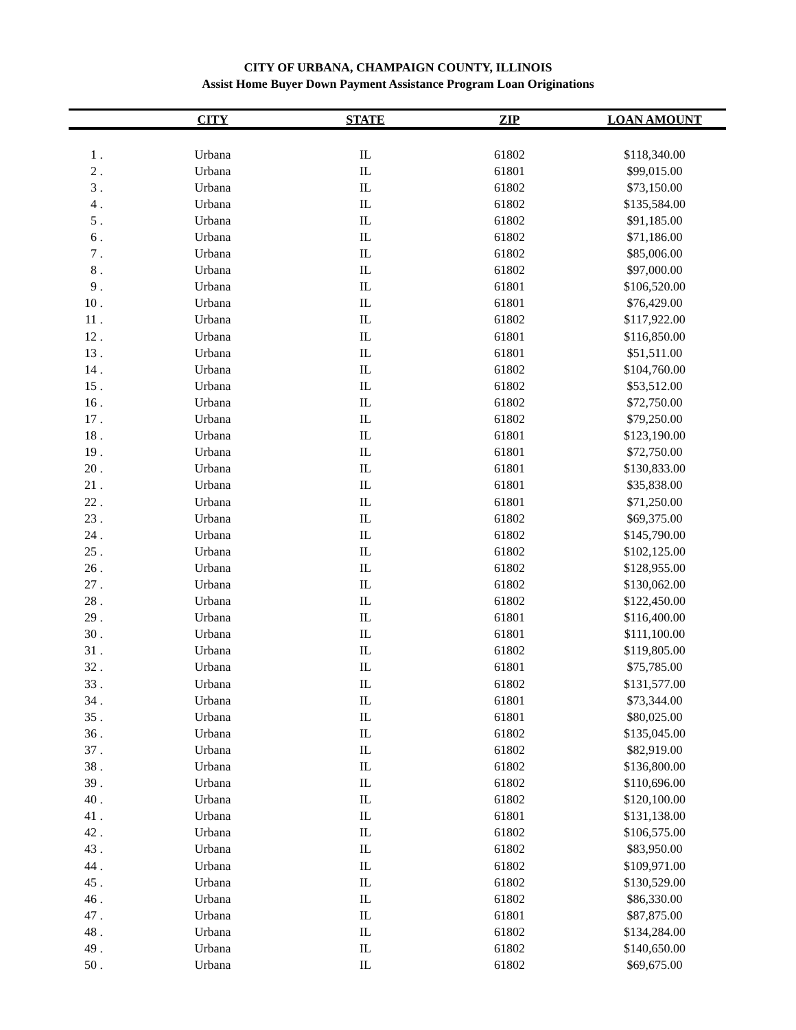CITY OF URBANA, CHAMPAIGN COUNTY, ILLINOIS
Assist Home Buyer Down Payment Assistance Program Loan Originations
| | CITY | STATE | ZIP | LOAN AMOUNT |
| --- | --- | --- | --- | --- |
| 1 . | Urbana | IL | 61802 | $118,340.00 |
| 2 . | Urbana | IL | 61801 | $99,015.00 |
| 3 . | Urbana | IL | 61802 | $73,150.00 |
| 4 . | Urbana | IL | 61802 | $135,584.00 |
| 5 . | Urbana | IL | 61802 | $91,185.00 |
| 6 . | Urbana | IL | 61802 | $71,186.00 |
| 7 . | Urbana | IL | 61802 | $85,006.00 |
| 8 . | Urbana | IL | 61802 | $97,000.00 |
| 9 . | Urbana | IL | 61801 | $106,520.00 |
| 10 . | Urbana | IL | 61801 | $76,429.00 |
| 11 . | Urbana | IL | 61802 | $117,922.00 |
| 12 . | Urbana | IL | 61801 | $116,850.00 |
| 13 . | Urbana | IL | 61801 | $51,511.00 |
| 14 . | Urbana | IL | 61802 | $104,760.00 |
| 15 . | Urbana | IL | 61802 | $53,512.00 |
| 16 . | Urbana | IL | 61802 | $72,750.00 |
| 17 . | Urbana | IL | 61802 | $79,250.00 |
| 18 . | Urbana | IL | 61801 | $123,190.00 |
| 19 . | Urbana | IL | 61801 | $72,750.00 |
| 20 . | Urbana | IL | 61801 | $130,833.00 |
| 21 . | Urbana | IL | 61801 | $35,838.00 |
| 22 . | Urbana | IL | 61801 | $71,250.00 |
| 23 . | Urbana | IL | 61802 | $69,375.00 |
| 24 . | Urbana | IL | 61802 | $145,790.00 |
| 25 . | Urbana | IL | 61802 | $102,125.00 |
| 26 . | Urbana | IL | 61802 | $128,955.00 |
| 27 . | Urbana | IL | 61802 | $130,062.00 |
| 28 . | Urbana | IL | 61802 | $122,450.00 |
| 29 . | Urbana | IL | 61801 | $116,400.00 |
| 30 . | Urbana | IL | 61801 | $111,100.00 |
| 31 . | Urbana | IL | 61802 | $119,805.00 |
| 32 . | Urbana | IL | 61801 | $75,785.00 |
| 33 . | Urbana | IL | 61802 | $131,577.00 |
| 34 . | Urbana | IL | 61801 | $73,344.00 |
| 35 . | Urbana | IL | 61801 | $80,025.00 |
| 36 . | Urbana | IL | 61802 | $135,045.00 |
| 37 . | Urbana | IL | 61802 | $82,919.00 |
| 38 . | Urbana | IL | 61802 | $136,800.00 |
| 39 . | Urbana | IL | 61802 | $110,696.00 |
| 40 . | Urbana | IL | 61802 | $120,100.00 |
| 41 . | Urbana | IL | 61801 | $131,138.00 |
| 42 . | Urbana | IL | 61802 | $106,575.00 |
| 43 . | Urbana | IL | 61802 | $83,950.00 |
| 44 . | Urbana | IL | 61802 | $109,971.00 |
| 45 . | Urbana | IL | 61802 | $130,529.00 |
| 46 . | Urbana | IL | 61802 | $86,330.00 |
| 47 . | Urbana | IL | 61801 | $87,875.00 |
| 48 . | Urbana | IL | 61802 | $134,284.00 |
| 49 . | Urbana | IL | 61802 | $140,650.00 |
| 50 . | Urbana | IL | 61802 | $69,675.00 |